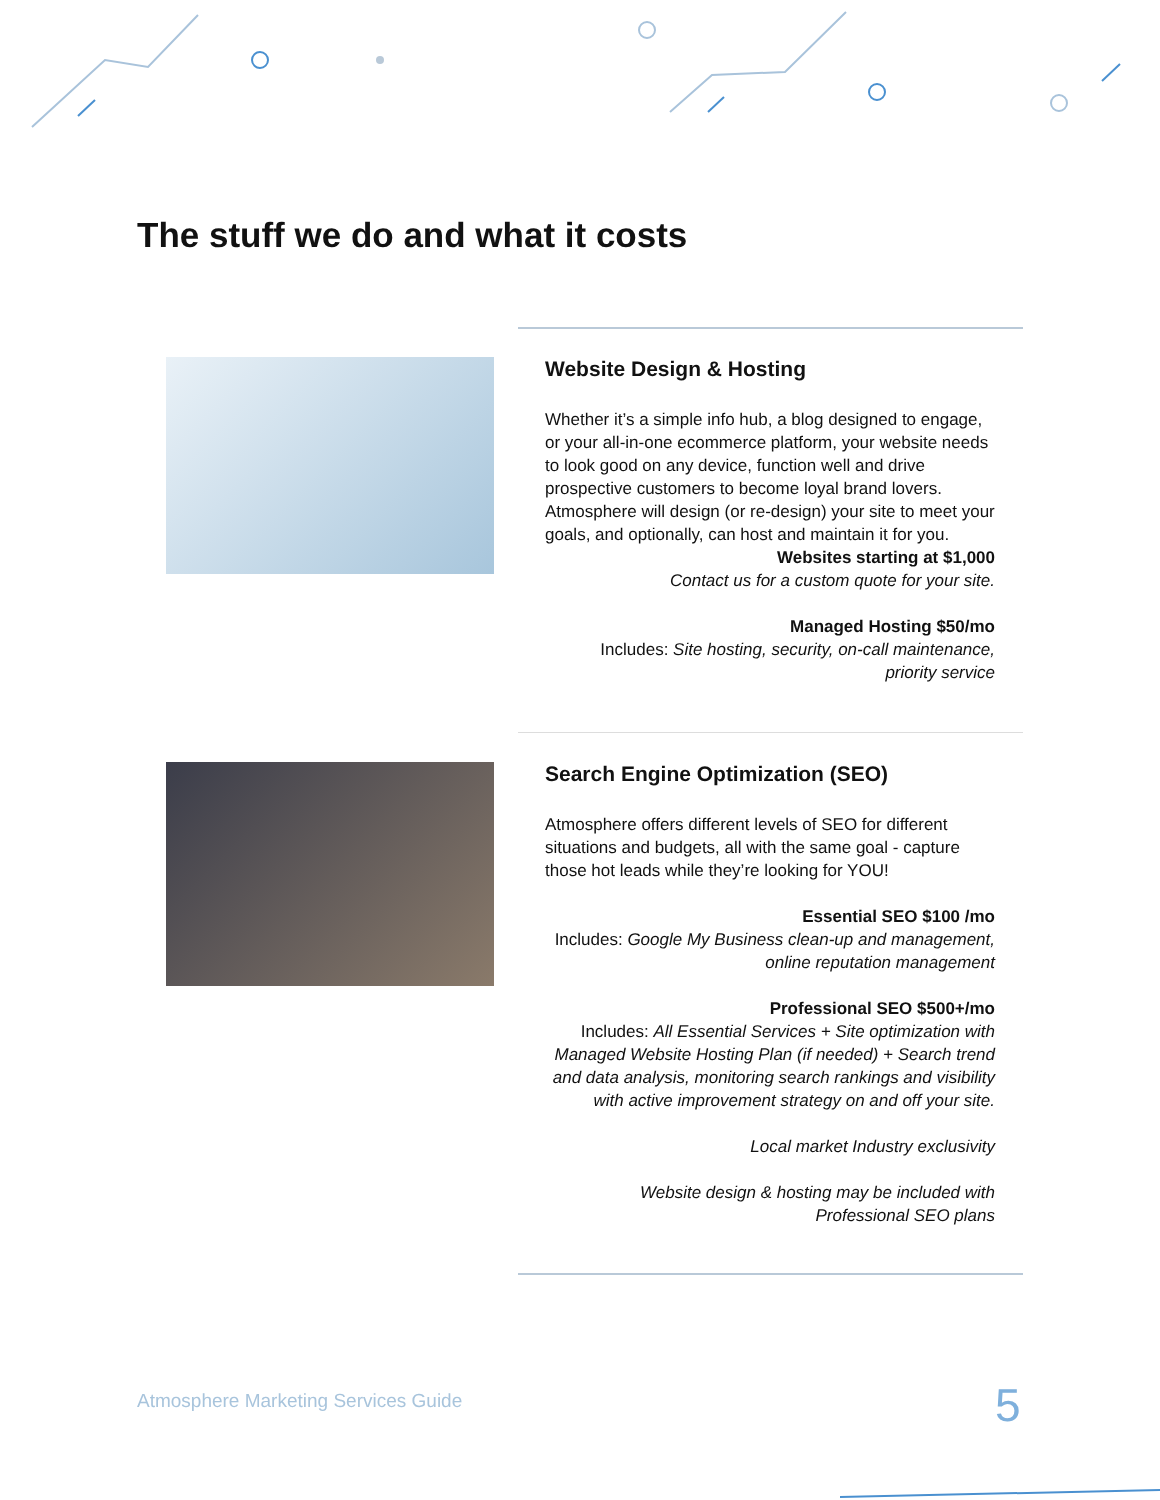The stuff we do and what it costs
Website Design & Hosting
Whether it’s a simple info hub, a blog designed to engage, or your all-in-one ecommerce platform, your website needs to look good on any device, function well and drive prospective customers to become loyal brand lovers. Atmosphere will design (or re-design) your site to meet your goals, and optionally, can host and maintain it for you.
Websites starting at $1,000
Contact us for a custom quote for your site.
Managed Hosting $50/mo
Includes: Site hosting, security, on-call maintenance, priority service
Search Engine Optimization (SEO)
Atmosphere offers different levels of SEO for different situations and budgets, all with the same goal - capture those hot leads while they’re looking for YOU!
Essential SEO $100 /mo
Includes: Google My Business clean-up and management, online reputation management
Professional SEO $500+/mo
Includes: All Essential Services + Site optimization with Managed Website Hosting Plan (if needed) + Search trend and data analysis, monitoring search rankings and visibility with active improvement strategy on and off your site.
Local market Industry exclusivity
Website design & hosting may be included with Professional SEO plans
Atmosphere Marketing Services Guide
5